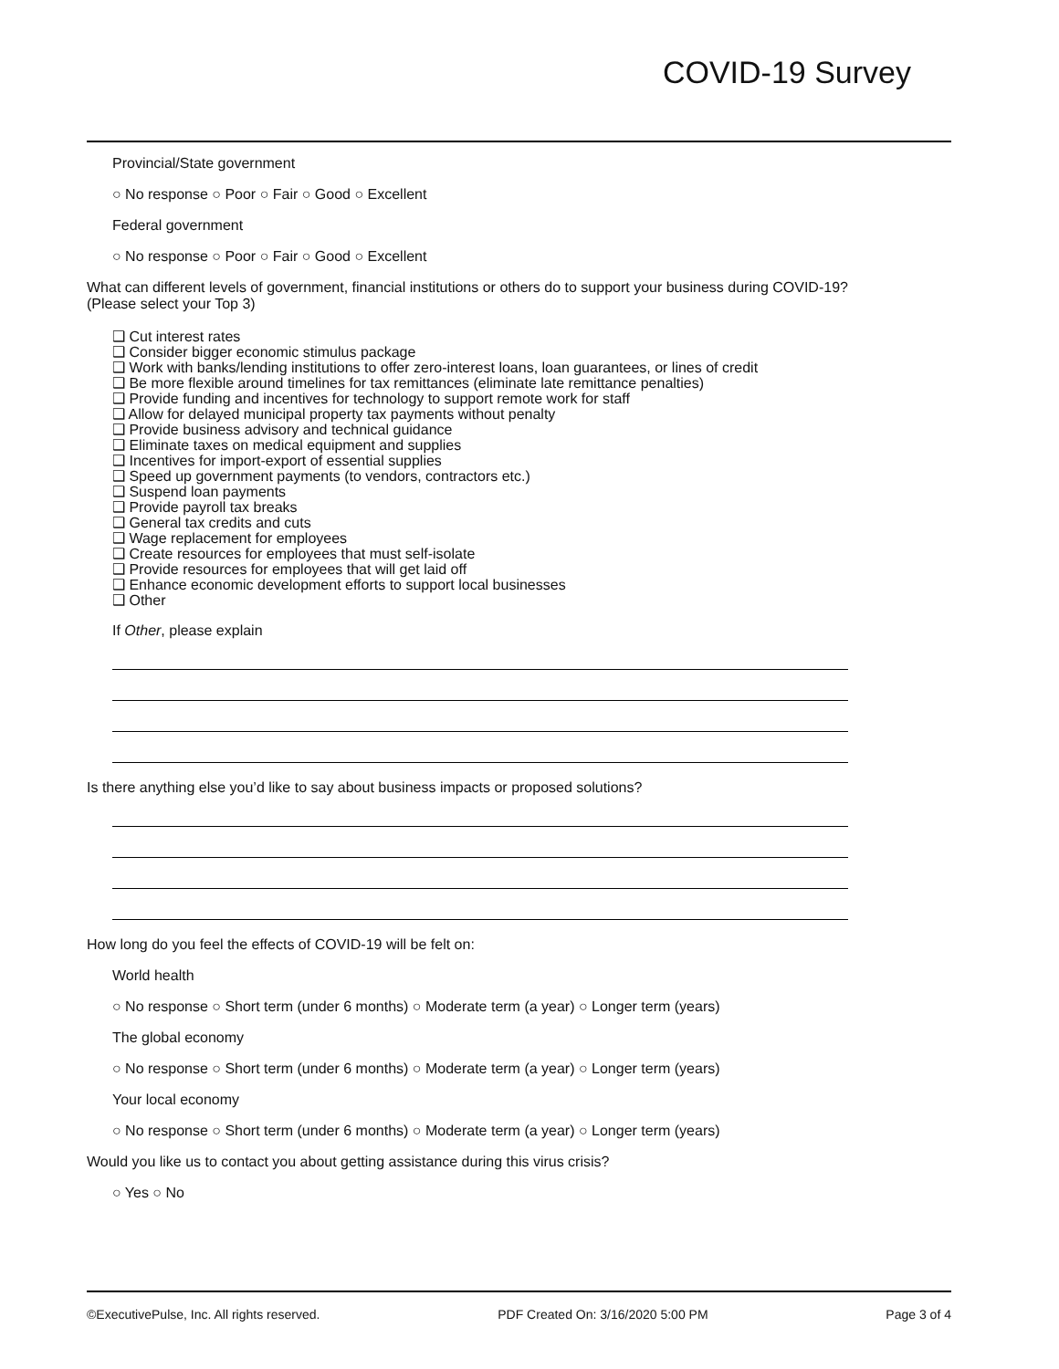COVID-19 Survey
Provincial/State government
○ No response ○ Poor ○ Fair ○ Good ○ Excellent
Federal government
○ No response ○ Poor ○ Fair ○ Good ○ Excellent
What can different levels of government, financial institutions or others do to support your business during COVID-19?
(Please select your Top 3)
❑ Cut interest rates
❑ Consider bigger economic stimulus package
❑ Work with banks/lending institutions to offer zero-interest loans, loan guarantees, or lines of credit
❑ Be more flexible around timelines for tax remittances (eliminate late remittance penalties)
❑ Provide funding and incentives for technology to support remote work for staff
❑ Allow for delayed municipal property tax payments without penalty
❑ Provide business advisory and technical guidance
❑ Eliminate taxes on medical equipment and supplies
❑ Incentives for import-export of essential supplies
❑ Speed up government payments (to vendors, contractors etc.)
❑ Suspend loan payments
❑ Provide payroll tax breaks
❑ General tax credits and cuts
❑ Wage replacement for employees
❑ Create resources for employees that must self-isolate
❑ Provide resources for employees that will get laid off
❑ Enhance economic development efforts to support local businesses
❑ Other
If Other, please explain
Is there anything else you’d like to say about business impacts or proposed solutions?
How long do you feel the effects of COVID-19 will be felt on:
World health
○ No response ○ Short term (under 6 months) ○ Moderate term (a year) ○ Longer term (years)
The global economy
○ No response ○ Short term (under 6 months) ○ Moderate term (a year) ○ Longer term (years)
Your local economy
○ No response ○ Short term (under 6 months) ○ Moderate term (a year) ○ Longer term (years)
Would you like us to contact you about getting assistance during this virus crisis?
○ Yes ○ No
©ExecutivePulse, Inc. All rights reserved. PDF Created On: 3/16/2020 5:00 PM Page 3 of 4